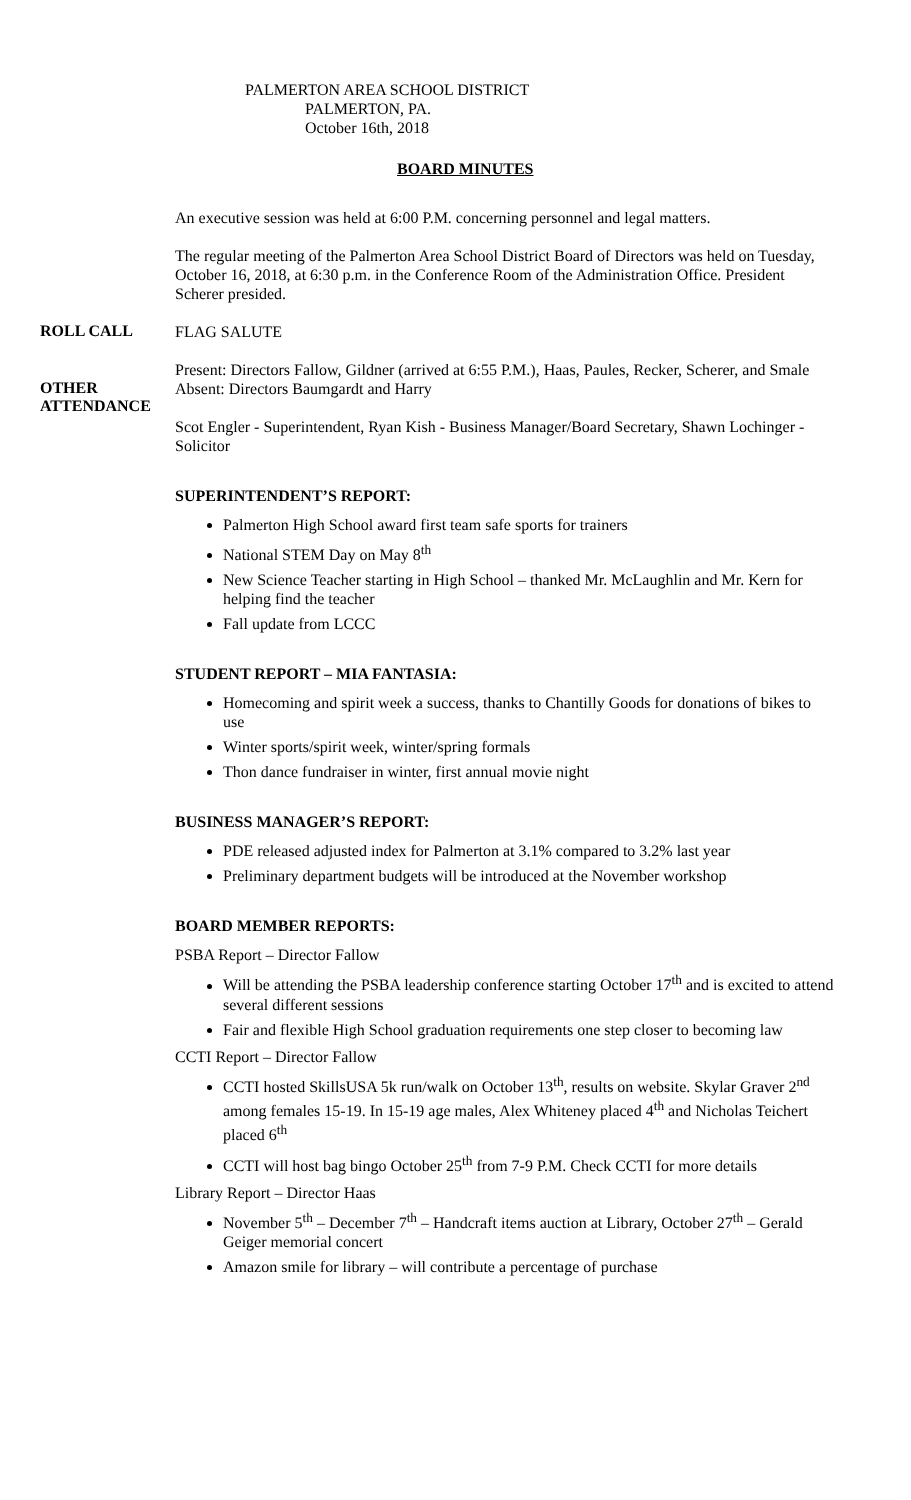PALMERTON AREA SCHOOL DISTRICT
PALMERTON, PA.
October 16th, 2018
BOARD MINUTES
An executive session was held at 6:00 P.M. concerning personnel and legal matters.
The regular meeting of the Palmerton Area School District Board of Directors was held on Tuesday, October 16, 2018, at 6:30 p.m. in the Conference Room of the Administration Office. President Scherer presided.
ROLL CALL
FLAG SALUTE
Present: Directors Fallow, Gildner (arrived at 6:55 P.M.), Haas, Paules, Recker, Scherer, and Smale
OTHER ATTENDANCE
Absent: Directors Baumgardt and Harry
Scot Engler - Superintendent, Ryan Kish - Business Manager/Board Secretary, Shawn Lochinger - Solicitor
SUPERINTENDENT’S REPORT:
Palmerton High School award first team safe sports for trainers
National STEM Day on May 8<sup>th</sup>
New Science Teacher starting in High School – thanked Mr. McLaughlin and Mr. Kern for helping find the teacher
Fall update from LCCC
STUDENT REPORT – MIA FANTASIA:
Homecoming and spirit week a success, thanks to Chantilly Goods for donations of bikes to use
Winter sports/spirit week, winter/spring formals
Thon dance fundraiser in winter, first annual movie night
BUSINESS MANAGER’S REPORT:
PDE released adjusted index for Palmerton at 3.1% compared to 3.2% last year
Preliminary department budgets will be introduced at the November workshop
BOARD MEMBER REPORTS:
PSBA Report – Director Fallow
Will be attending the PSBA leadership conference starting October 17<sup>th</sup> and is excited to attend several different sessions
Fair and flexible High School graduation requirements one step closer to becoming law
CCTI Report – Director Fallow
CCTI hosted SkillsUSA 5k run/walk on October 13<sup>th</sup>, results on website. Skylar Graver 2<sup>nd</sup> among females 15-19. In 15-19 age males, Alex Whiteney placed 4<sup>th</sup> and Nicholas Teichert placed 6<sup>th</sup>
CCTI will host bag bingo October 25<sup>th</sup> from 7-9 P.M. Check CCTI for more details
Library Report – Director Haas
November 5<sup>th</sup> – December 7<sup>th</sup> – Handcraft items auction at Library, October 27<sup>th</sup> – Gerald Geiger memorial concert
Amazon smile for library – will contribute a percentage of purchase